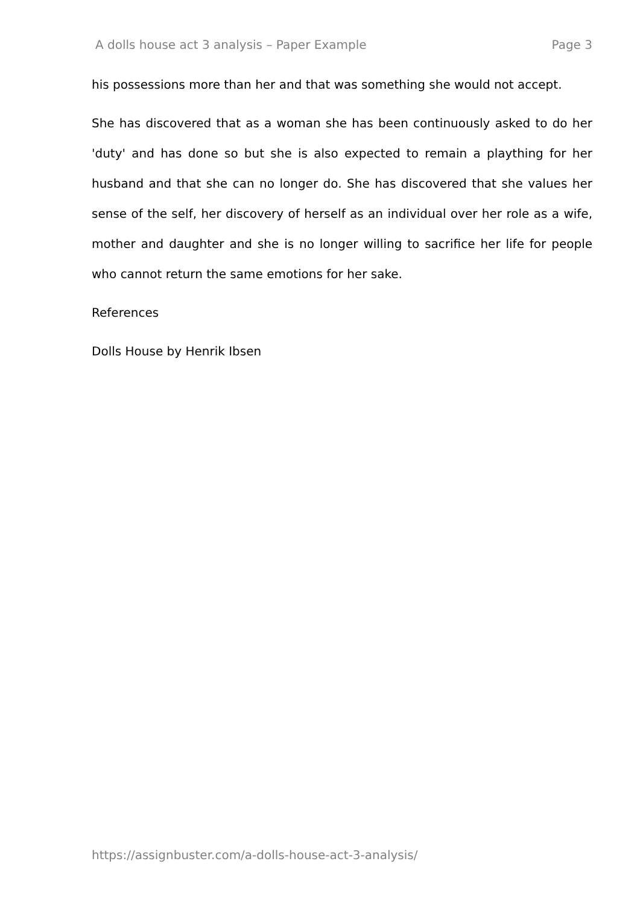A dolls house act 3 analysis – Paper Example Page 3
his possessions more than her and that was something she would not accept.
She has discovered that as a woman she has been continuously asked to do her 'duty' and has done so but she is also expected to remain a plaything for her husband and that she can no longer do. She has discovered that she values her sense of the self, her discovery of herself as an individual over her role as a wife, mother and daughter and she is no longer willing to sacrifice her life for people who cannot return the same emotions for her sake.
References
Dolls House by Henrik Ibsen
https://assignbuster.com/a-dolls-house-act-3-analysis/